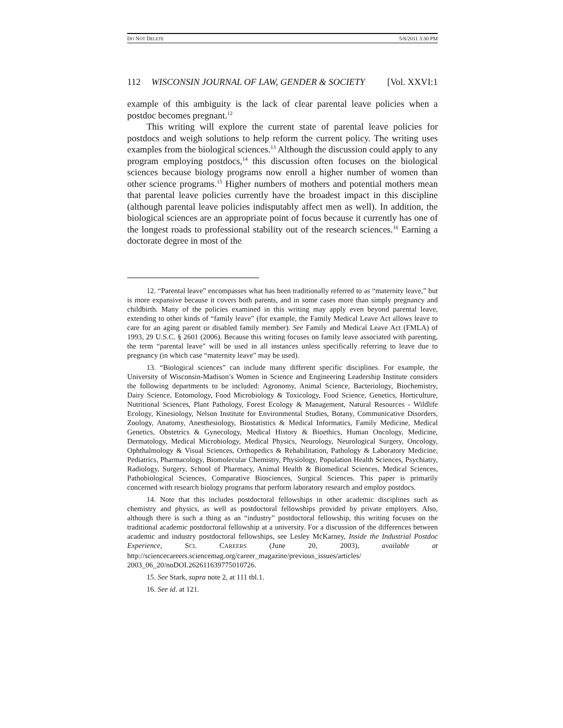DO NOT DELETE 5/8/2011 3:30 PM
112 WISCONSIN JOURNAL OF LAW, GENDER & SOCIETY [Vol. XXVI:1
example of this ambiguity is the lack of clear parental leave policies when a postdoc becomes pregnant.<sup>12</sup>
This writing will explore the current state of parental leave policies for postdocs and weigh solutions to help reform the current policy. The writing uses examples from the biological sciences.<sup>13</sup> Although the discussion could apply to any program employing postdocs,<sup>14</sup> this discussion often focuses on the biological sciences because biology programs now enroll a higher number of women than other science programs.<sup>15</sup> Higher numbers of mothers and potential mothers mean that parental leave policies currently have the broadest impact in this discipline (although parental leave policies indisputably affect men as well). In addition, the biological sciences are an appropriate point of focus because it currently has one of the longest roads to professional stability out of the research sciences.<sup>16</sup> Earning a doctorate degree in most of the
12. “Parental leave” encompasses what has been traditionally referred to as “maternity leave,” but is more expansive because it covers both parents, and in some cases more than simply pregnancy and childbirth. Many of the policies examined in this writing may apply even beyond parental leave, extending to other kinds of “family leave” (for example, the Family Medical Leave Act allows leave to care for an aging parent or disabled family member). See Family and Medical Leave Act (FMLA) of 1993, 29 U.S.C. § 2601 (2006). Because this writing focuses on family leave associated with parenting, the term “parental leave” will be used in all instances unless specifically referring to leave due to pregnancy (in which case “maternity leave” may be used).
13. “Biological sciences” can include many different specific disciplines. For example, the University of Wisconsin-Madison’s Women in Science and Engineering Leadership Institute considers the following departments to be included: Agronomy, Animal Science, Bacteriology, Biochemistry, Dairy Science, Entomology, Food Microbiology & Toxicology, Food Science, Genetics, Horticulture, Nutritional Sciences, Plant Pathology, Forest Ecology & Management, Natural Resources - Wildlife Ecology, Kinesiology, Nelson Institute for Environmental Studies, Botany, Communicative Disorders, Zoology, Anatomy, Anesthesiology, Biostatistics & Medical Informatics, Family Medicine, Medical Genetics, Obstetrics & Gynecology, Medical History & Bioethics, Human Oncology, Medicine, Dermatology, Medical Microbiology, Medical Physics, Neurology, Neurological Surgery, Oncology, Ophthalmology & Visual Sciences, Orthopedics & Rehabilitation, Pathology & Laboratory Medicine, Pediatrics, Pharmacology, Biomolecular Chemistry, Physiology, Population Health Sciences, Psychiatry, Radiology, Surgery, School of Pharmacy, Animal Health & Biomedical Sciences, Medical Sciences, Pathobiological Sciences, Comparative Biosciences, Surgical Sciences. This paper is primarily concerned with research biology programs that perform laboratory research and employ postdocs.
14. Note that this includes postdoctoral fellowships in other academic disciplines such as chemistry and physics, as well as postdoctoral fellowships provided by private employers. Also, although there is such a thing as an “industry” postdoctoral fellowship, this writing focuses on the traditional academic postdoctoral fellowship at a university. For a discussion of the differences between academic and industry postdoctoral fellowships, see Lesley McKarney, Inside the Industrial Postdoc Experience, SCI. CAREERS (June 20, 2003), available at http://sciencecareers.sciencemag.org/career_magazine/previous_issues/articles/ 2003_06_20/noDOI.262611639775010726.
15. See Stark, supra note 2, at 111 tbl.1.
16. See id. at 121.